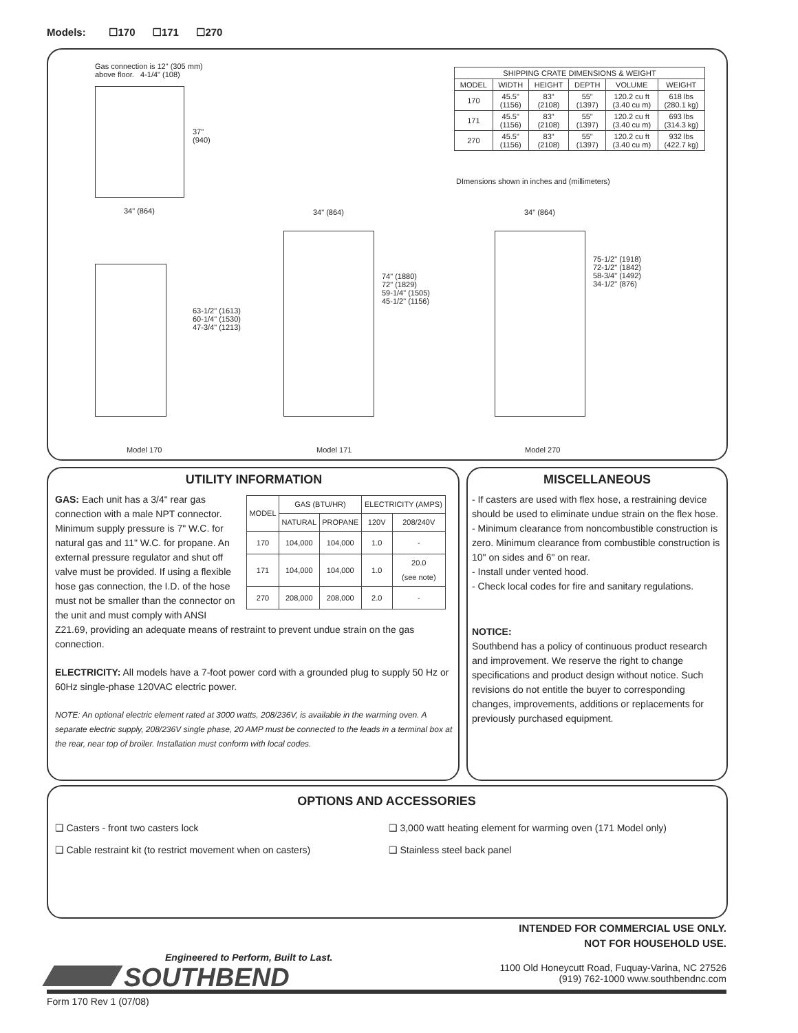Models: ☐170 ☐171 ☐270
Gas connection is 12" (305 mm) above floor. 4-1/4" (108)
37"
(940)
34" (864)
| SHIPPING CRATE DIMENSIONS & WEIGHT | | | | | |
| --- | --- | --- | --- | --- | --- |
| MODEL | WIDTH | HEIGHT | DEPTH | VOLUME | WEIGHT |
| 170 | 45.5" (1156) | 83" (2108) | 55" (1397) | 120.2 cu ft (3.40 cu m) | 618 lbs (280.1 kg) |
| 171 | 45.5" (1156) | 83" (2108) | 55" (1397) | 120.2 cu ft (3.40 cu m) | 693 lbs (314.3 kg) |
| 270 | 45.5" (1156) | 83" (2108) | 55" (1397) | 120.2 cu ft (3.40 cu m) | 932 lbs (422.7 kg) |
DImensions shown in inches and (millimeters)
63-1/2" (1613)
60-1/4" (1530)
47-3/4" (1213)
34" (864)
74" (1880)
72" (1829)
59-1/4" (1505)
45-1/2" (1156)
34" (864)
75-1/2" (1918)
72-1/2" (1842)
58-3/4" (1492)
34-1/2" (876)
Model 170 Model 171 Model 270
UTILITY INFORMATION
| MODEL | GAS (BTU/HR) | | ELECTRICITY (AMPS) | |
| --- | --- | --- | --- | --- |
| | NATURAL | PROPANE | 120V | 208/240V |
| 170 | 104,000 | 104,000 | 1.0 | - |
| 171 | 104,000 | 104,000 | 1.0 | 20.0 (see note) |
| 270 | 208,000 | 208,000 | 2.0 | - |
GAS: Each unit has a 3/4" rear gas connection with a male NPT connector. Minimum supply pressure is 7" W.C. for natural gas and 11" W.C. for propane. An external pressure regulator and shut off valve must be provided. If using a flexible hose gas connection, the I.D. of the hose must not be smaller than the connector on the unit and must comply with ANSI Z21.69, providing an adequate means of restraint to prevent undue strain on the gas connection.
ELECTRICITY: All models have a 7-foot power cord with a grounded plug to supply 50 Hz or 60Hz single-phase 120VAC electric power.
NOTE: An optional electric element rated at 3000 watts, 208/236V, is available in the warming oven. A separate electric supply, 208/236V single phase, 20 AMP must be connected to the leads in a terminal box at the rear, near top of broiler. Installation must conform with local codes.
MISCELLANEOUS
- If casters are used with flex hose, a restraining device should be used to eliminate undue strain on the flex hose.
- Minimum clearance from noncombustible construction is zero. Minimum clearance from combustible construction is 10" on sides and 6" on rear.
- Install under vented hood.
- Check local codes for fire and sanitary regulations.
NOTICE:
Southbend has a policy of continuous product research and improvement. We reserve the right to change specifications and product design without notice. Such revisions do not entitle the buyer to corresponding changes, improvements, additions or replacements for previously purchased equipment.
OPTIONS AND ACCESSORIES
❑ Casters - front two casters lock
❑ Cable restraint kit (to restrict movement when on casters)
❑ 3,000 watt heating element for warming oven (171 Model only)
❑ Stainless steel back panel
INTENDED FOR COMMERCIAL USE ONLY.
NOT FOR HOUSEHOLD USE.
Engineered to Perform, Built to Last.
SOUTHBEND
1100 Old Honeycutt Road, Fuquay-Varina, NC 27526
(919) 762-1000 www.southbendnc.com
Form 170 Rev 1 (07/08)